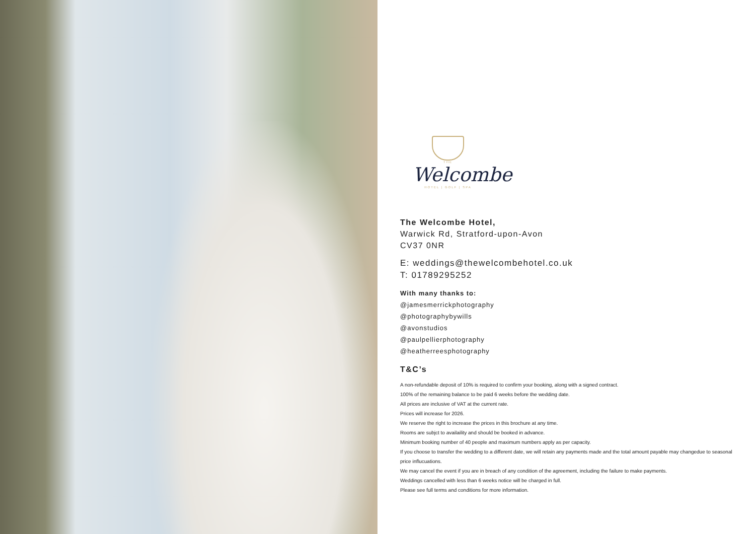THE
Welcombe
HOTEL | GOLF | SPA
The Welcombe Hotel,
Warwick Rd, Stratford-upon-Avon
CV37 0NR
E: weddings@thewelcombehotel.co.uk
T: 01789295252
With many thanks to:
@jamesmerrickphotography
@photographybywills
@avonstudios
@paulpellierphotography
@heatherreesphotography
T&C’s
A non-refundable deposit of 10% is required to confirm your booking, along with a signed contract.
100% of the remaining balance to be paid 6 weeks before the wedding date.
All prices are inclusive of VAT at the current rate.
Prices will increase for 2026.
We reserve the right to increase the prices in this brochure at any time.
Rooms are subjct to availaility and should be booked in advance.
Minimum booking number of 40 people and maximum numbers apply as per capacity.
If you choose to transfer the wedding to a different date, we will retain any payments made and the total amount payable may changedue to seasonal price influcuations.
We may cancel the event if you are in breach of any condition of the agreement, including the failure to make payments.
Weddings cancelled with less than 6 weeks notice will be charged in full.
Please see full terms and conditions for more information.